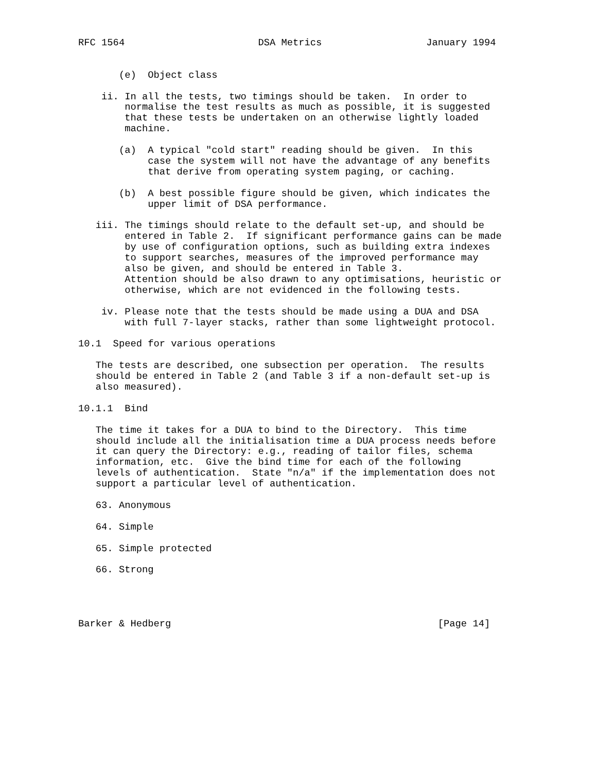RFC 1564                       DSA Metrics                  January 1994


       (e)  Object class

    ii. In all the tests, two timings should be taken.  In order to
        normalise the test results as much as possible, it is suggested
        that these tests be undertaken on an otherwise lightly loaded
        machine.

       (a)  A typical "cold start" reading should be given.  In this
            case the system will not have the advantage of any benefits
            that derive from operating system paging, or caching.

       (b)  A best possible figure should be given, which indicates the
            upper limit of DSA performance.

   iii. The timings should relate to the default set-up, and should be
        entered in Table 2.  If significant performance gains can be made
        by use of configuration options, such as building extra indexes
        to support searches, measures of the improved performance may
        also be given, and should be entered in Table 3.
        Attention should be also drawn to any optimisations, heuristic or
        otherwise, which are not evidenced in the following tests.

    iv. Please note that the tests should be made using a DUA and DSA
        with full 7-layer stacks, rather than some lightweight protocol.

10.1  Speed for various operations

   The tests are described, one subsection per operation.  The results
   should be entered in Table 2 (and Table 3 if a non-default set-up is
   also measured).

10.1.1  Bind

   The time it takes for a DUA to bind to the Directory.  This time
   should include all the initialisation time a DUA process needs before
   it can query the Directory: e.g., reading of tailor files, schema
   information, etc.  Give the bind time for each of the following
   levels of authentication.  State "n/a" if the implementation does not
   support a particular level of authentication.

   63. Anonymous

   64. Simple

   65. Simple protected

   66. Strong




Barker & Hedberg                                              [Page 14]